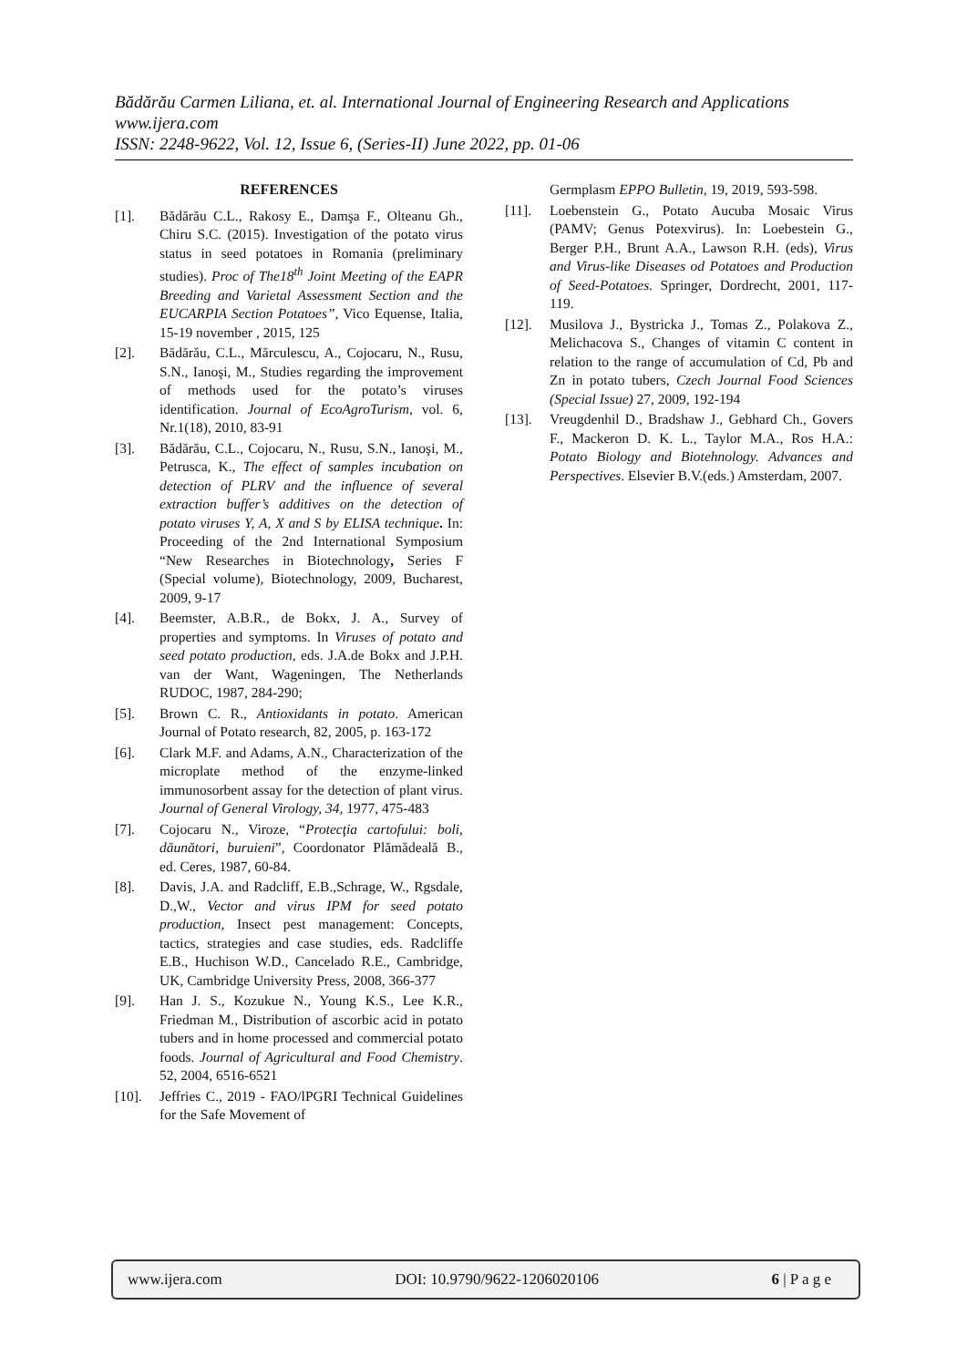Bădărău Carmen Liliana, et. al. International Journal of Engineering Research and Applications
www.ijera.com
ISSN: 2248-9622, Vol. 12, Issue 6, (Series-II) June 2022, pp. 01-06
REFERENCES
[1]. Bădărău C.L., Rakosy E., Damşa F., Olteanu Gh., Chiru S.C. (2015). Investigation of the potato virus status in seed potatoes in Romania (preliminary studies). Proc of The18<sup>th</sup> Joint Meeting of the EAPR Breeding and Varietal Assessment Section and the EUCARPIA Section Potatoes”, Vico Equense, Italia, 15-19 november , 2015, 125
[2]. Bădărău, C.L., Mărculescu, A., Cojocaru, N., Rusu, S.N., Ianoşi, M., Studies regarding the improvement of methods used for the potato’s viruses identification. Journal of EcoAgroTurism, vol. 6, Nr.1(18), 2010, 83-91
[3]. Bădărău, C.L., Cojocaru, N., Rusu, S.N., Ianoşi, M., Petrusca, K., The effect of samples incubation on detection of PLRV and the influence of several extraction buffer’s additives on the detection of potato viruses Y, A, X and S by ELISA technique. In: Proceeding of the 2nd International Symposium “New Researches in Biotechnology, Series F (Special volume), Biotechnology, 2009, Bucharest, 2009, 9-17
[4]. Beemster, A.B.R., de Bokx, J. A., Survey of properties and symptoms. In Viruses of potato and seed potato production, eds. J.A.de Bokx and J.P.H. van der Want, Wageningen, The Netherlands RUDOC, 1987, 284-290;
[5]. Brown C. R., Antioxidants in potato. American Journal of Potato research, 82, 2005, p. 163-172
[6]. Clark M.F. and Adams, A.N., Characterization of the microplate method of the enzyme-linked immunosorbent assay for the detection of plant virus. Journal of General Virology, 34, 1977, 475-483
[7]. Cojocaru N., Viroze, “Protecţia cartofului: boli, dăunători, buruieni”, Coordonator Plămădeală B., ed. Ceres, 1987, 60-84.
[8]. Davis, J.A. and Radcliff, E.B.,Schrage, W., Rgsdale, D.,W., Vector and virus IPM for seed potato production, Insect pest management: Concepts, tactics, strategies and case studies, eds. Radcliffe E.B., Huchison W.D., Cancelado R.E., Cambridge, UK, Cambridge University Press, 2008, 366-377
[9]. Han J. S., Kozukue N., Young K.S., Lee K.R., Friedman M., Distribution of ascorbic acid in potato tubers and in home processed and commercial potato foods. Journal of Agricultural and Food Chemistry. 52, 2004, 6516-6521
[10]. Jeffries C., 2019 - FAO/lPGRI Technical Guidelines for the Safe Movement of
Germplasm EPPO Bulletin, 19, 2019, 593-598.
[11]. Loebenstein G., Potato Aucuba Mosaic Virus (PAMV; Genus Potexvirus). In: Loebestein G., Berger P.H., Brunt A.A., Lawson R.H. (eds), Virus and Virus-like Diseases od Potatoes and Production of Seed-Potatoes. Springer, Dordrecht, 2001, 117-119.
[12]. Musilova J., Bystricka J., Tomas Z., Polakova Z., Melichacova S., Changes of vitamin C content in relation to the range of accumulation of Cd, Pb and Zn in potato tubers, Czech Journal Food Sciences (Special Issue) 27, 2009, 192-194
[13]. Vreugdenhil D., Bradshaw J., Gebhard Ch., Govers F., Mackeron D. K. L., Taylor M.A., Ros H.A.: Potato Biology and Biotehnology. Advances and Perspectives. Elsevier B.V.(eds.) Amsterdam, 2007.
www.ijera.com DOI: 10.9790/9622-1206020106 6 | P a g e